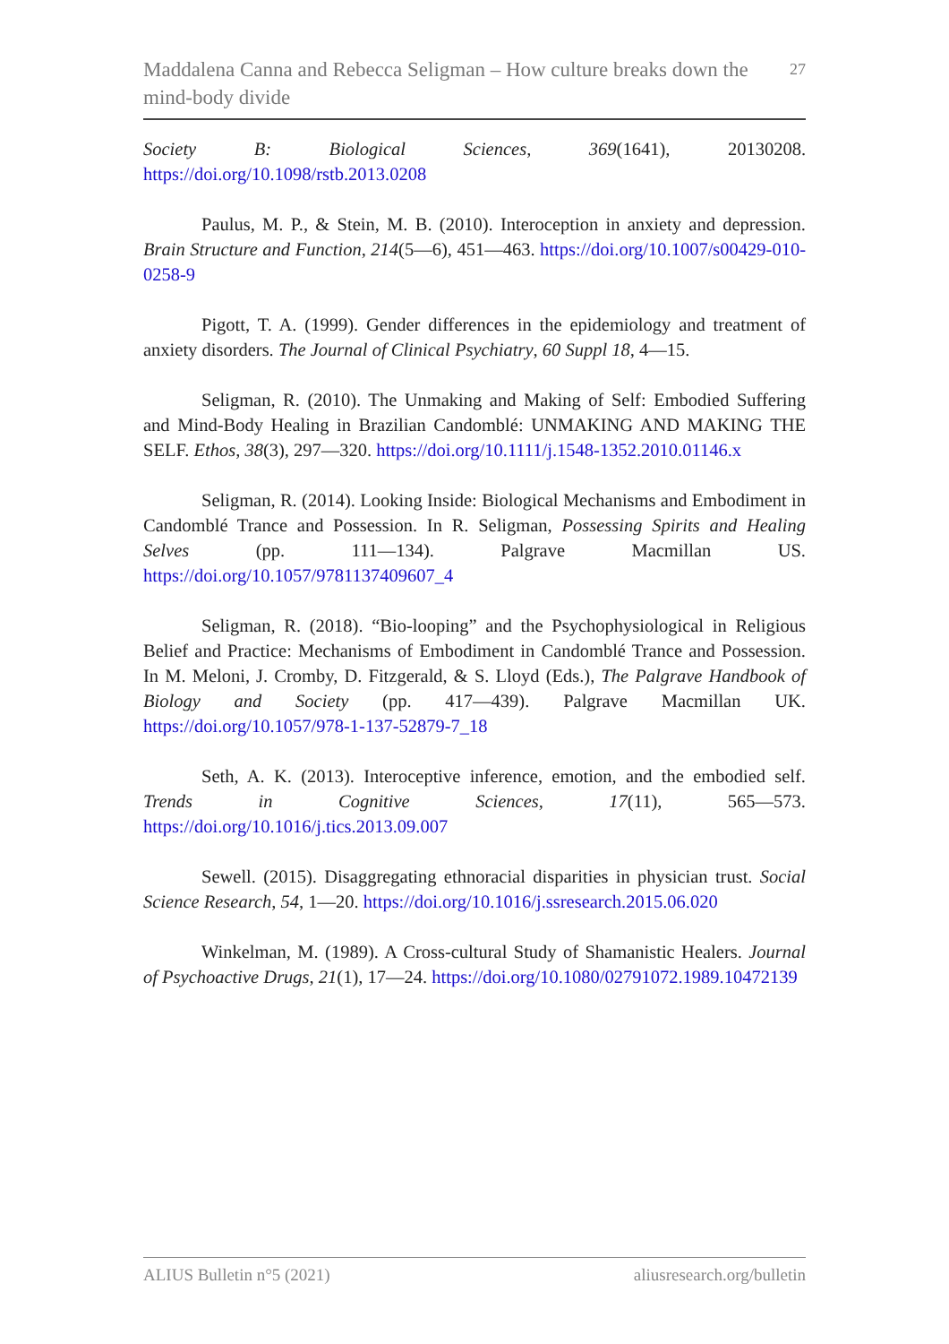Maddalena Canna and Rebecca Seligman – How culture breaks down the mind-body divide
27
Society B: Biological Sciences, 369(1641), 20130208. https://doi.org/10.1098/rstb.2013.0208
Paulus, M. P., & Stein, M. B. (2010). Interoception in anxiety and depression. Brain Structure and Function, 214(5—6), 451—463. https://doi.org/10.1007/s00429-010-0258-9
Pigott, T. A. (1999). Gender differences in the epidemiology and treatment of anxiety disorders. The Journal of Clinical Psychiatry, 60 Suppl 18, 4—15.
Seligman, R. (2010). The Unmaking and Making of Self: Embodied Suffering and Mind-Body Healing in Brazilian Candomblé: UNMAKING AND MAKING THE SELF. Ethos, 38(3), 297—320. https://doi.org/10.1111/j.1548-1352.2010.01146.x
Seligman, R. (2014). Looking Inside: Biological Mechanisms and Embodiment in Candomblé Trance and Possession. In R. Seligman, Possessing Spirits and Healing Selves (pp. 111—134). Palgrave Macmillan US. https://doi.org/10.1057/9781137409607_4
Seligman, R. (2018). “Bio-looping” and the Psychophysiological in Religious Belief and Practice: Mechanisms of Embodiment in Candomblé Trance and Possession. In M. Meloni, J. Cromby, D. Fitzgerald, & S. Lloyd (Eds.), The Palgrave Handbook of Biology and Society (pp. 417—439). Palgrave Macmillan UK. https://doi.org/10.1057/978-1-137-52879-7_18
Seth, A. K. (2013). Interoceptive inference, emotion, and the embodied self. Trends in Cognitive Sciences, 17(11), 565—573. https://doi.org/10.1016/j.tics.2013.09.007
Sewell. (2015). Disaggregating ethnoracial disparities in physician trust. Social Science Research, 54, 1—20. https://doi.org/10.1016/j.ssresearch.2015.06.020
Winkelman, M. (1989). A Cross-cultural Study of Shamanistic Healers. Journal of Psychoactive Drugs, 21(1), 17—24. https://doi.org/10.1080/02791072.1989.10472139
ALIUS Bulletin n°5 (2021) aliusresearch.org/bulletin